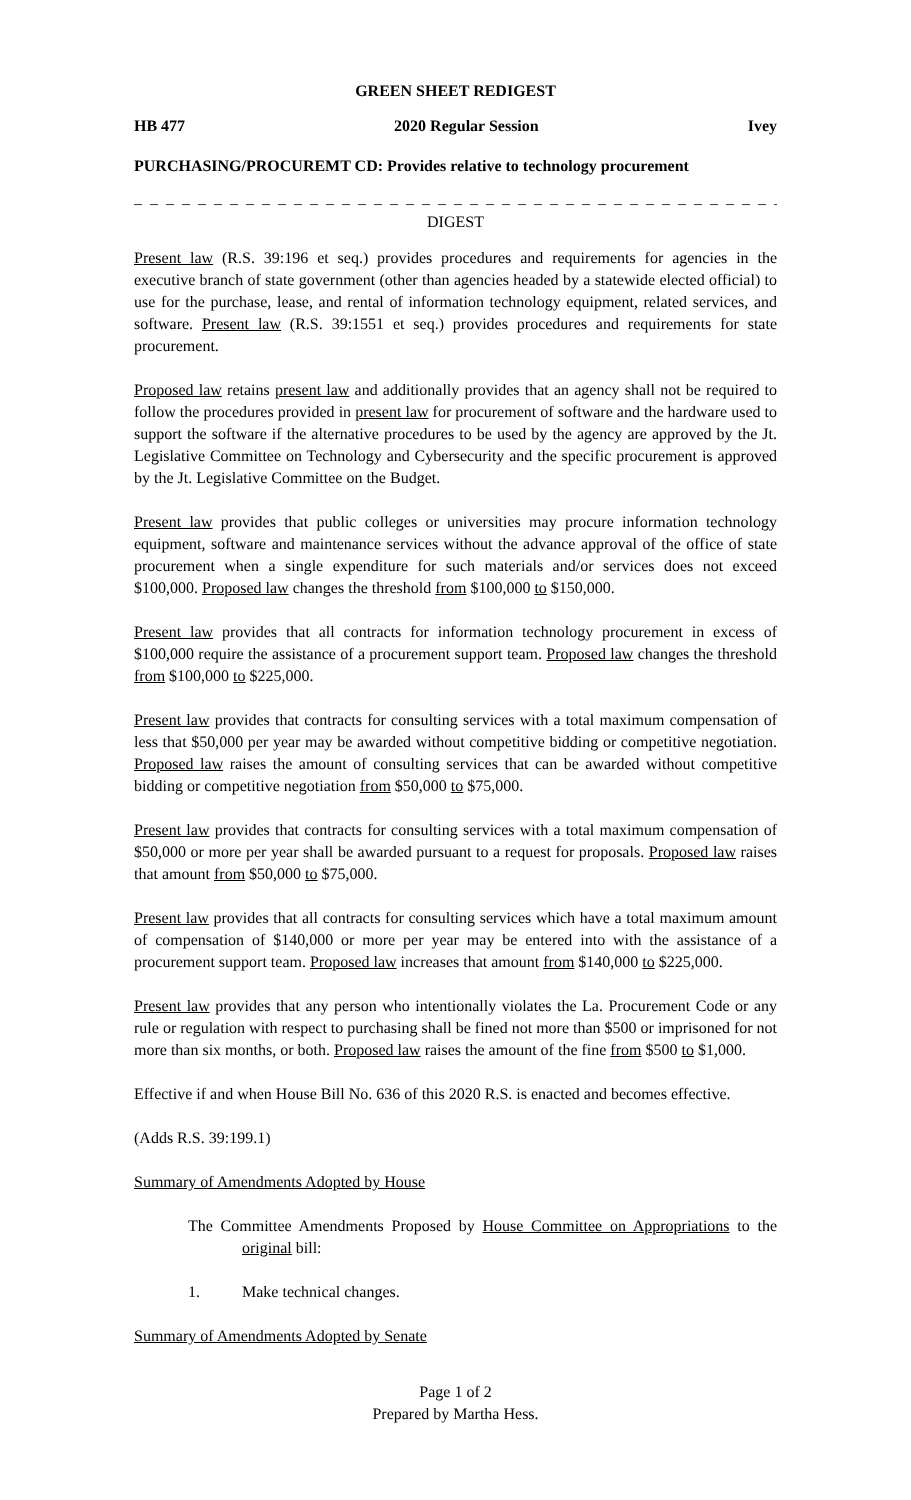GREEN SHEET REDIGEST
HB 477 2020 Regular Session Ivey
PURCHASING/PROCUREMT CD: Provides relative to technology procurement
_ _ _ _ _ _ _ _ _ _ _ _ _ _ _ _ _ _ _ _ _ _ _ _ _ _ _ _ _ _ _ _ _ _ _ _ _ _ _ _ _ _ _ _ _ _
DIGEST
Present law (R.S. 39:196 et seq.) provides procedures and requirements for agencies in the executive branch of state government (other than agencies headed by a statewide elected official) to use for the purchase, lease, and rental of information technology equipment, related services, and software. Present law (R.S. 39:1551 et seq.) provides procedures and requirements for state procurement.
Proposed law retains present law and additionally provides that an agency shall not be required to follow the procedures provided in present law for procurement of software and the hardware used to support the software if the alternative procedures to be used by the agency are approved by the Jt. Legislative Committee on Technology and Cybersecurity and the specific procurement is approved by the Jt. Legislative Committee on the Budget.
Present law provides that public colleges or universities may procure information technology equipment, software and maintenance services without the advance approval of the office of state procurement when a single expenditure for such materials and/or services does not exceed $100,000. Proposed law changes the threshold from $100,000 to $150,000.
Present law provides that all contracts for information technology procurement in excess of $100,000 require the assistance of a procurement support team. Proposed law changes the threshold from $100,000 to $225,000.
Present law provides that contracts for consulting services with a total maximum compensation of less that $50,000 per year may be awarded without competitive bidding or competitive negotiation. Proposed law raises the amount of consulting services that can be awarded without competitive bidding or competitive negotiation from $50,000 to $75,000.
Present law provides that contracts for consulting services with a total maximum compensation of $50,000 or more per year shall be awarded pursuant to a request for proposals. Proposed law raises that amount from $50,000 to $75,000.
Present law provides that all contracts for consulting services which have a total maximum amount of compensation of $140,000 or more per year may be entered into with the assistance of a procurement support team. Proposed law increases that amount from $140,000 to $225,000.
Present law provides that any person who intentionally violates the La. Procurement Code or any rule or regulation with respect to purchasing shall be fined not more than $500 or imprisoned for not more than six months, or both. Proposed law raises the amount of the fine from $500 to $1,000.
Effective if and when House Bill No. 636 of this 2020 R.S. is enacted and becomes effective.
(Adds R.S. 39:199.1)
Summary of Amendments Adopted by House
The Committee Amendments Proposed by House Committee on Appropriations to the original bill:
1. Make technical changes.
Summary of Amendments Adopted by Senate
Page 1 of 2
Prepared by Martha Hess.